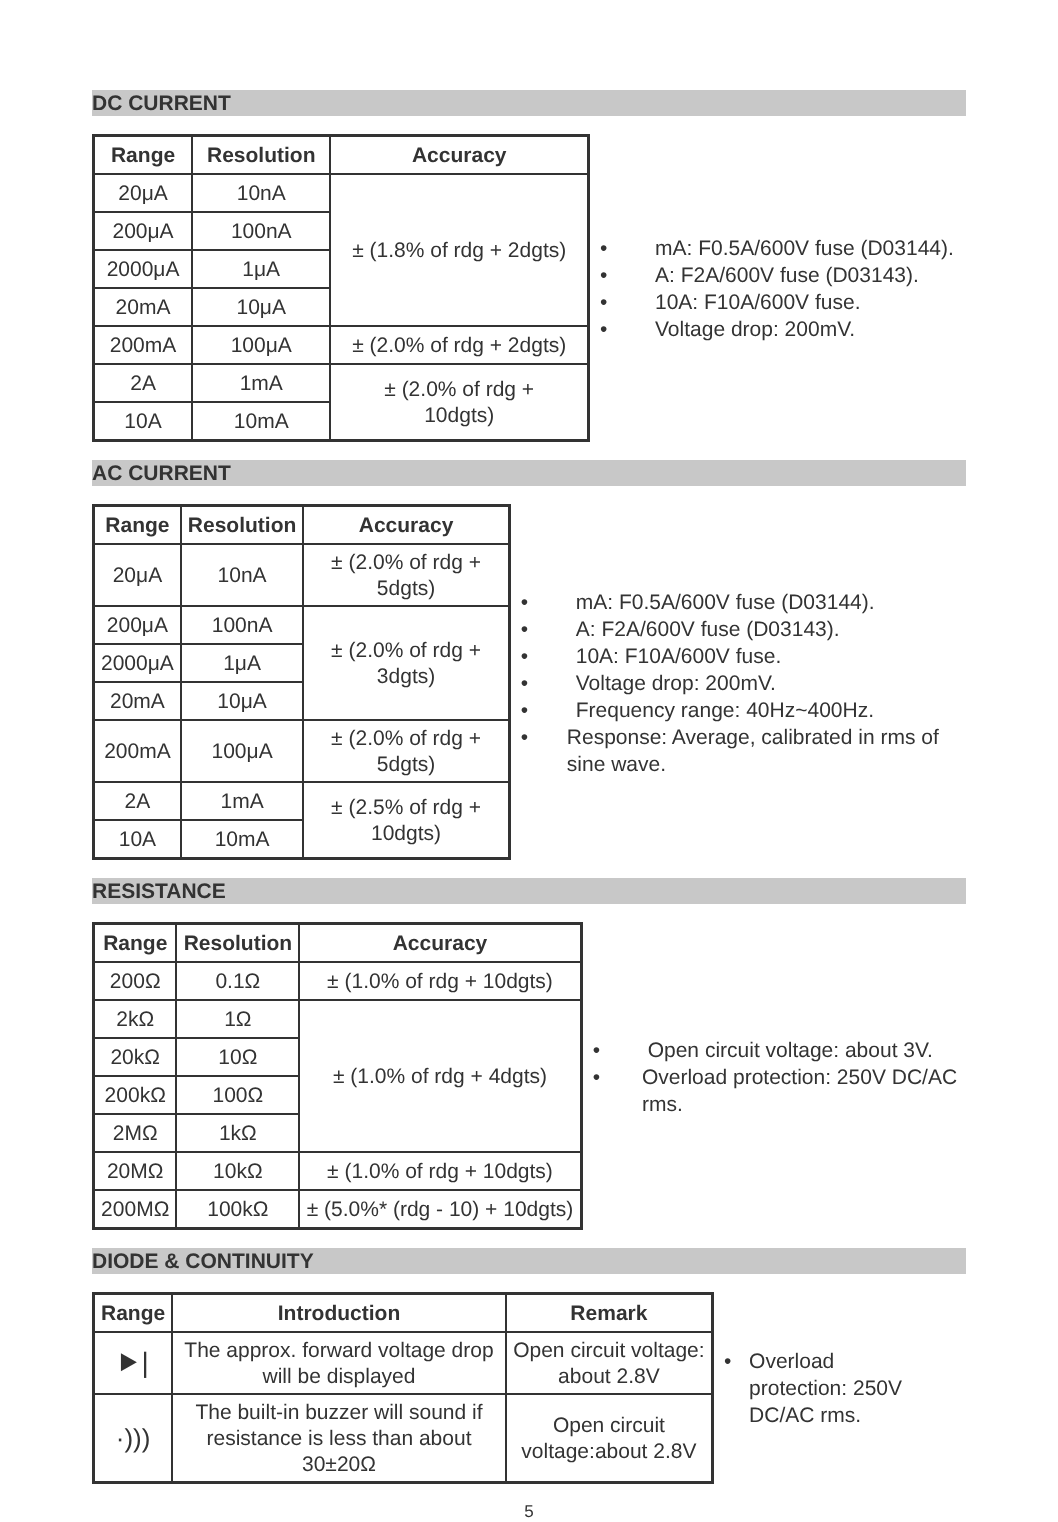DC CURRENT
| Range | Resolution | Accuracy |
| --- | --- | --- |
| 20μA | 10nA | ± (1.8% of rdg + 2dgts) |
| 200μA | 100nA | |
| 2000μA | 1μA | |
| 20mA | 10μA | |
| 200mA | 100μA | ± (2.0% of rdg + 2dgts) |
| 2A | 1mA | ± (2.0% of rdg + 10dgts) |
| 10A | 10mA | |
• mA: F0.5A/600V fuse (D03144).
• A: F2A/600V fuse (D03143).
• 10A: F10A/600V fuse.
• Voltage drop: 200mV.
AC CURRENT
| Range | Resolution | Accuracy |
| --- | --- | --- |
| 20μA | 10nA | ± (2.0% of rdg + 5dgts) |
| 200μA | 100nA | ± (2.0% of rdg + 3dgts) |
| 2000μA | 1μA | |
| 20mA | 10μA | |
| 200mA | 100μA | ± (2.0% of rdg + 5dgts) |
| 2A | 1mA | ± (2.5% of rdg + 10dgts) |
| 10A | 10mA | |
• mA: F0.5A/600V fuse (D03144).
• A: F2A/600V fuse (D03143).
• 10A: F10A/600V fuse.
• Voltage drop: 200mV.
• Frequency range: 40Hz~400Hz.
• Response: Average, calibrated in rms of sine wave.
RESISTANCE
| Range | Resolution | Accuracy |
| --- | --- | --- |
| 200Ω | 0.1Ω | ± (1.0% of rdg + 10dgts) |
| 2kΩ | 1Ω | ± (1.0% of rdg + 4dgts) |
| 20kΩ | 10Ω | |
| 200kΩ | 100Ω | |
| 2MΩ | 1kΩ | |
| 20MΩ | 10kΩ | ± (1.0% of rdg + 10dgts) |
| 200MΩ | 100kΩ | ± (5.0%* (rdg - 10) + 10dgts) |
• Open circuit voltage: about 3V.
• Overload protection: 250V DC/AC rms.
DIODE & CONTINUITY
| Range | Introduction | Remark |
| --- | --- | --- |
| ⯈/ | The approx. forward voltage drop will be displayed | Open circuit voltage: about 2.8V |
| ·))) | The built-in buzzer will sound if resistance is less than about 30±20Ω | Open circuit voltage:about 2.8V |
• Overload protection: 250V DC/AC rms.
5